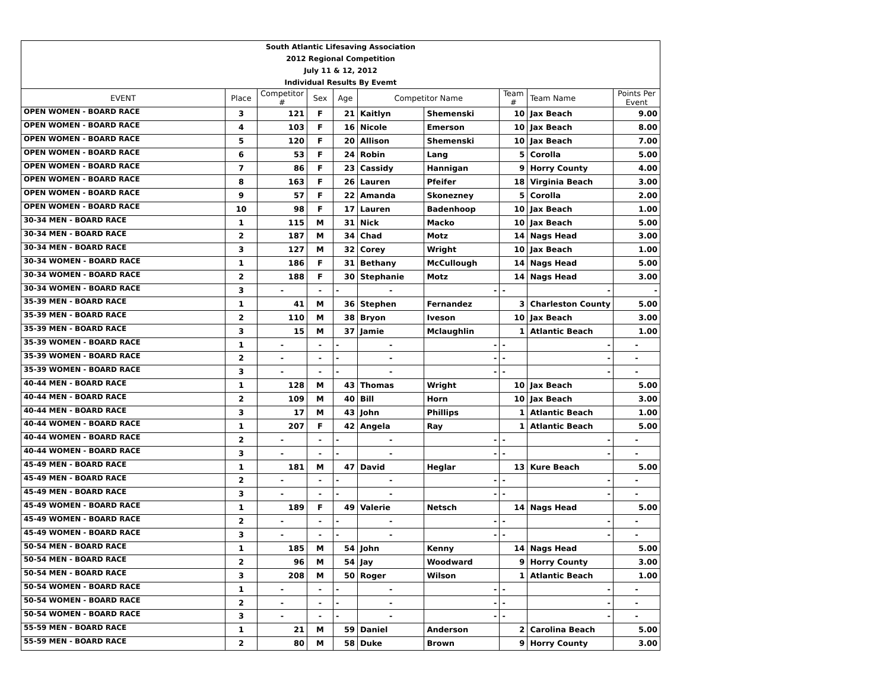| South Atlantic Lifesaving Association | | | | | | | | | |
| 2012 Regional Competition | | | | | | | | | |
| July 11 & 12, 2012 | | | | | | | | | |
| Individual Results By Evemt | | | | | | | | | |
| EVENT | Place | Competitor # | Sex | Age | Competitor Name | | Team # | Team Name | Points Per Event |
| OPEN WOMEN - BOARD RACE | 3 | 121 | F | 21 | Kaitlyn | Shemenski | 10 | Jax Beach | 9.00 |
| OPEN WOMEN - BOARD RACE | 4 | 103 | F | 16 | Nicole | Emerson | 10 | Jax Beach | 8.00 |
| OPEN WOMEN - BOARD RACE | 5 | 120 | F | 20 | Allison | Shemenski | 10 | Jax Beach | 7.00 |
| OPEN WOMEN - BOARD RACE | 6 | 53 | F | 24 | Robin | Lang | 5 | Corolla | 5.00 |
| OPEN WOMEN - BOARD RACE | 7 | 86 | F | 23 | Cassidy | Hannigan | 9 | Horry County | 4.00 |
| OPEN WOMEN - BOARD RACE | 8 | 163 | F | 26 | Lauren | Pfeifer | 18 | Virginia Beach | 3.00 |
| OPEN WOMEN - BOARD RACE | 9 | 57 | F | 22 | Amanda | Skonezney | 5 | Corolla | 2.00 |
| OPEN WOMEN - BOARD RACE | 10 | 98 | F | 17 | Lauren | Badenhoop | 10 | Jax Beach | 1.00 |
| 30-34 MEN - BOARD RACE | 1 | 115 | M | 31 | Nick | Macko | 10 | Jax Beach | 5.00 |
| 30-34 MEN - BOARD RACE | 2 | 187 | M | 34 | Chad | Motz | 14 | Nags Head | 3.00 |
| 30-34 MEN - BOARD RACE | 3 | 127 | M | 32 | Corey | Wright | 10 | Jax Beach | 1.00 |
| 30-34 WOMEN - BOARD RACE | 1 | 186 | F | 31 | Bethany | McCullough | 14 | Nags Head | 5.00 |
| 30-34 WOMEN - BOARD RACE | 2 | 188 | F | 30 | Stephanie | Motz | 14 | Nags Head | 3.00 |
| 30-34 WOMEN - BOARD RACE | 3 | - | - | - | - | - | - | - | - |
| 35-39 MEN - BOARD RACE | 1 | 41 | M | 36 | Stephen | Fernandez | 3 | Charleston County | 5.00 |
| 35-39 MEN - BOARD RACE | 2 | 110 | M | 38 | Bryon | Iveson | 10 | Jax Beach | 3.00 |
| 35-39 MEN - BOARD RACE | 3 | 15 | M | 37 | Jamie | Mclaughlin | 1 | Atlantic Beach | 1.00 |
| 35-39 WOMEN - BOARD RACE | 1 | - | - | - | - | - | - | - | - |
| 35-39 WOMEN - BOARD RACE | 2 | - | - | - | - | - | - | - | - |
| 35-39 WOMEN - BOARD RACE | 3 | - | - | - | - | - | - | - | - |
| 40-44 MEN - BOARD RACE | 1 | 128 | M | 43 | Thomas | Wright | 10 | Jax Beach | 5.00 |
| 40-44 MEN - BOARD RACE | 2 | 109 | M | 40 | Bill | Horn | 10 | Jax Beach | 3.00 |
| 40-44 MEN - BOARD RACE | 3 | 17 | M | 43 | John | Phillips | 1 | Atlantic Beach | 1.00 |
| 40-44 WOMEN - BOARD RACE | 1 | 207 | F | 42 | Angela | Ray | 1 | Atlantic Beach | 5.00 |
| 40-44 WOMEN - BOARD RACE | 2 | - | - | - | - | - | - | - | - |
| 40-44 WOMEN - BOARD RACE | 3 | - | - | - | - | - | - | - | - |
| 45-49 MEN - BOARD RACE | 1 | 181 | M | 47 | David | Heglar | 13 | Kure Beach | 5.00 |
| 45-49 MEN - BOARD RACE | 2 | - | - | - | - | - | - | - | - |
| 45-49 MEN - BOARD RACE | 3 | - | - | - | - | - | - | - | - |
| 45-49 WOMEN - BOARD RACE | 1 | 189 | F | 49 | Valerie | Netsch | 14 | Nags Head | 5.00 |
| 45-49 WOMEN - BOARD RACE | 2 | - | - | - | - | - | - | - | - |
| 45-49 WOMEN - BOARD RACE | 3 | - | - | - | - | - | - | - | - |
| 50-54 MEN - BOARD RACE | 1 | 185 | M | 54 | John | Kenny | 14 | Nags Head | 5.00 |
| 50-54 MEN - BOARD RACE | 2 | 96 | M | 54 | Jay | Woodward | 9 | Horry County | 3.00 |
| 50-54 MEN - BOARD RACE | 3 | 208 | M | 50 | Roger | Wilson | 1 | Atlantic Beach | 1.00 |
| 50-54 WOMEN - BOARD RACE | 1 | - | - | - | - | - | - | - | - |
| 50-54 WOMEN - BOARD RACE | 2 | - | - | - | - | - | - | - | - |
| 50-54 WOMEN - BOARD RACE | 3 | - | - | - | - | - | - | - | - |
| 55-59 MEN - BOARD RACE | 1 | 21 | M | 59 | Daniel | Anderson | 2 | Carolina Beach | 5.00 |
| 55-59 MEN - BOARD RACE | 2 | 80 | M | 58 | Duke | Brown | 9 | Horry County | 3.00 |